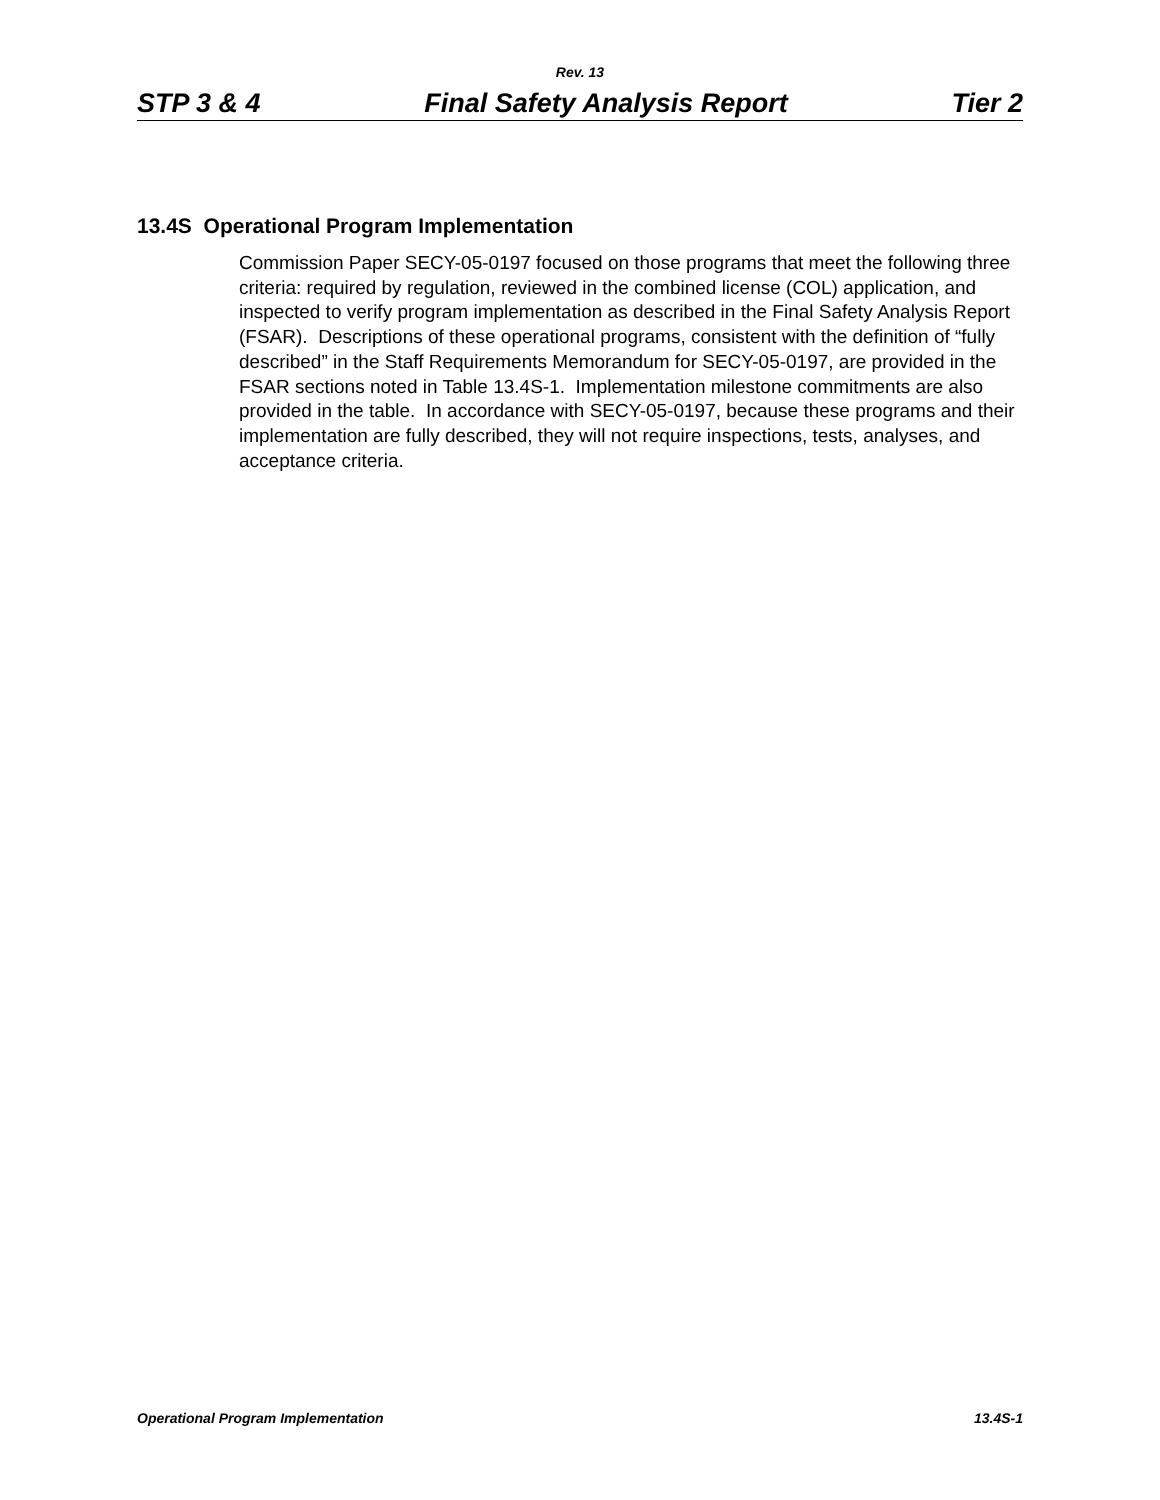Rev. 13
STP 3 & 4 Final Safety Analysis Report Tier 2
13.4S Operational Program Implementation
Commission Paper SECY-05-0197 focused on those programs that meet the following three criteria: required by regulation, reviewed in the combined license (COL) application, and inspected to verify program implementation as described in the Final Safety Analysis Report (FSAR). Descriptions of these operational programs, consistent with the definition of “fully described” in the Staff Requirements Memorandum for SECY-05-0197, are provided in the FSAR sections noted in Table 13.4S-1. Implementation milestone commitments are also provided in the table. In accordance with SECY-05-0197, because these programs and their implementation are fully described, they will not require inspections, tests, analyses, and acceptance criteria.
Operational Program Implementation 13.4S-1